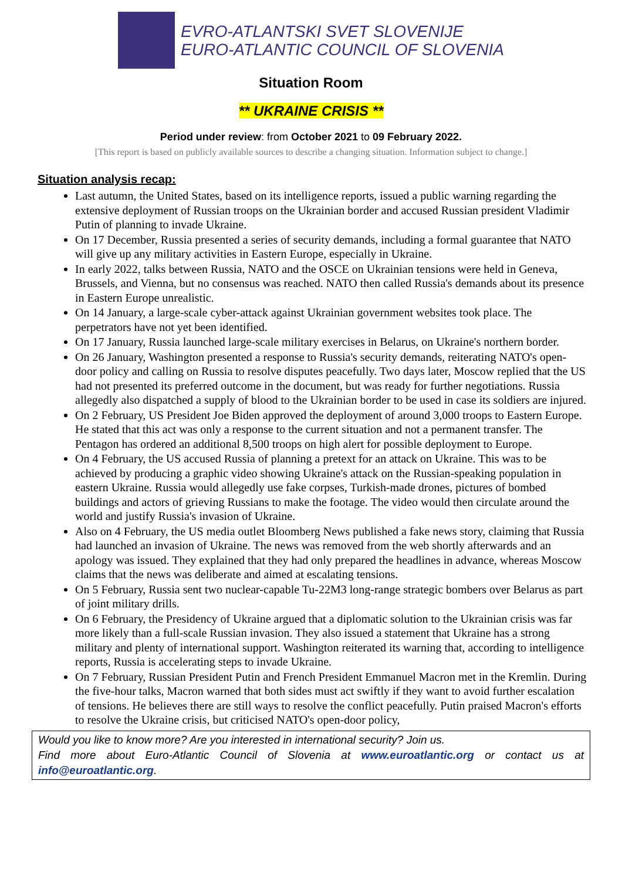EVRO-ATLANTSKI SVET SLOVENIJE
EURO-ATLANTIC COUNCIL OF SLOVENIA
Situation Room
** UKRAINE CRISIS **
Period under review: from October 2021 to 09 February 2022.
[This report is based on publicly available sources to describe a changing situation. Information subject to change.]
Situation analysis recap:
Last autumn, the United States, based on its intelligence reports, issued a public warning regarding the extensive deployment of Russian troops on the Ukrainian border and accused Russian president Vladimir Putin of planning to invade Ukraine.
On 17 December, Russia presented a series of security demands, including a formal guarantee that NATO will give up any military activities in Eastern Europe, especially in Ukraine.
In early 2022, talks between Russia, NATO and the OSCE on Ukrainian tensions were held in Geneva, Brussels, and Vienna, but no consensus was reached. NATO then called Russia's demands about its presence in Eastern Europe unrealistic.
On 14 January, a large-scale cyber-attack against Ukrainian government websites took place. The perpetrators have not yet been identified.
On 17 January, Russia launched large-scale military exercises in Belarus, on Ukraine's northern border.
On 26 January, Washington presented a response to Russia's security demands, reiterating NATO's open-door policy and calling on Russia to resolve disputes peacefully. Two days later, Moscow replied that the US had not presented its preferred outcome in the document, but was ready for further negotiations. Russia allegedly also dispatched a supply of blood to the Ukrainian border to be used in case its soldiers are injured.
On 2 February, US President Joe Biden approved the deployment of around 3,000 troops to Eastern Europe. He stated that this act was only a response to the current situation and not a permanent transfer. The Pentagon has ordered an additional 8,500 troops on high alert for possible deployment to Europe.
On 4 February, the US accused Russia of planning a pretext for an attack on Ukraine. This was to be achieved by producing a graphic video showing Ukraine's attack on the Russian-speaking population in eastern Ukraine. Russia would allegedly use fake corpses, Turkish-made drones, pictures of bombed buildings and actors of grieving Russians to make the footage. The video would then circulate around the world and justify Russia's invasion of Ukraine.
Also on 4 February, the US media outlet Bloomberg News published a fake news story, claiming that Russia had launched an invasion of Ukraine. The news was removed from the web shortly afterwards and an apology was issued. They explained that they had only prepared the headlines in advance, whereas Moscow claims that the news was deliberate and aimed at escalating tensions.
On 5 February, Russia sent two nuclear-capable Tu-22M3 long-range strategic bombers over Belarus as part of joint military drills.
On 6 February, the Presidency of Ukraine argued that a diplomatic solution to the Ukrainian crisis was far more likely than a full-scale Russian invasion. They also issued a statement that Ukraine has a strong military and plenty of international support. Washington reiterated its warning that, according to intelligence reports, Russia is accelerating steps to invade Ukraine.
On 7 February, Russian President Putin and French President Emmanuel Macron met in the Kremlin. During the five-hour talks, Macron warned that both sides must act swiftly if they want to avoid further escalation of tensions. He believes there are still ways to resolve the conflict peacefully. Putin praised Macron's efforts to resolve the Ukraine crisis, but criticised NATO's open-door policy,
Would you like to know more? Are you interested in international security? Join us.
Find more about Euro-Atlantic Council of Slovenia at www.euroatlantic.org or contact us at info@euroatlantic.org.